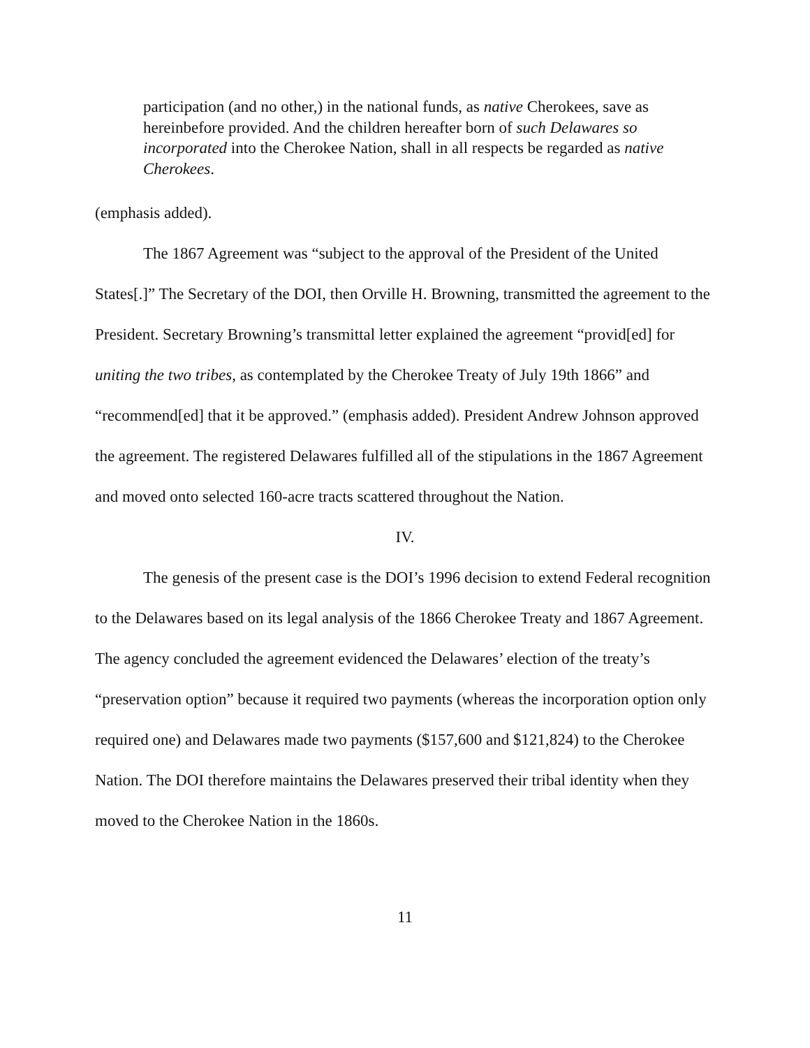participation (and no other,) in the national funds, as native Cherokees, save as hereinbefore provided. And the children hereafter born of such Delawares so incorporated into the Cherokee Nation, shall in all respects be regarded as native Cherokees.
(emphasis added).
The 1867 Agreement was “subject to the approval of the President of the United States[.]” The Secretary of the DOI, then Orville H. Browning, transmitted the agreement to the President. Secretary Browning’s transmittal letter explained the agreement “provid[ed] for uniting the two tribes, as contemplated by the Cherokee Treaty of July 19th 1866” and “recommend[ed] that it be approved.” (emphasis added). President Andrew Johnson approved the agreement. The registered Delawares fulfilled all of the stipulations in the 1867 Agreement and moved onto selected 160-acre tracts scattered throughout the Nation.
IV.
The genesis of the present case is the DOI’s 1996 decision to extend Federal recognition to the Delawares based on its legal analysis of the 1866 Cherokee Treaty and 1867 Agreement. The agency concluded the agreement evidenced the Delawares’ election of the treaty’s “preservation option” because it required two payments (whereas the incorporation option only required one) and Delawares made two payments ($157,600 and $121,824) to the Cherokee Nation. The DOI therefore maintains the Delawares preserved their tribal identity when they moved to the Cherokee Nation in the 1860s.
11